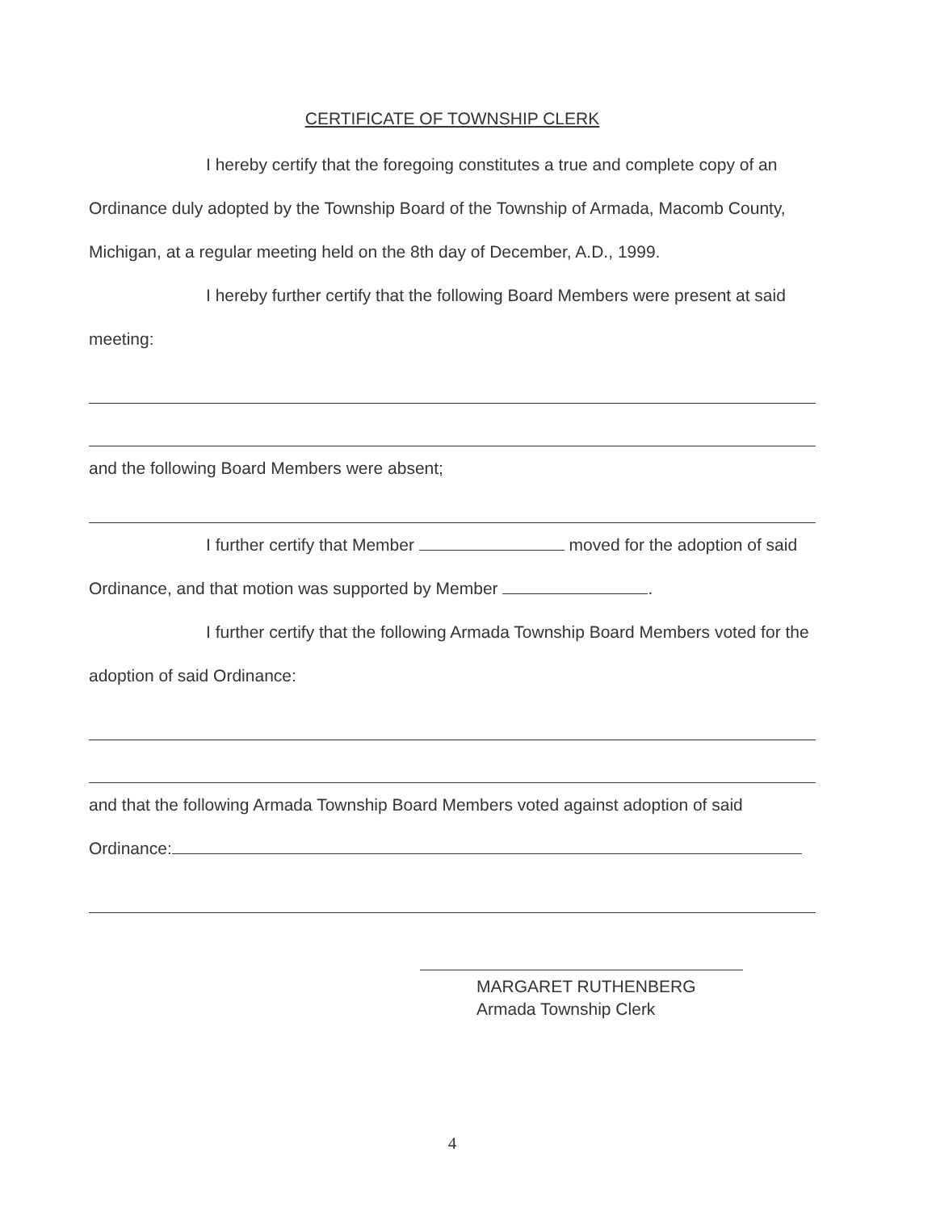CERTIFICATE OF TOWNSHIP CLERK
I hereby certify that the foregoing constitutes a true and complete copy of an Ordinance duly adopted by the Township Board of the Township of Armada, Macomb County, Michigan, at a regular meeting held on the 8th day of December, A.D., 1999.
I hereby further certify that the following Board Members were present at said meeting:
and the following Board Members were absent;
I further certify that Member moved for the adoption of said Ordinance, and that motion was supported by Member .
I further certify that the following Armada Township Board Members voted for the adoption of said Ordinance:
and that the following Armada Township Board Members voted against adoption of said Ordinance:
MARGARET RUTHENBERG
Armada Township Clerk
4